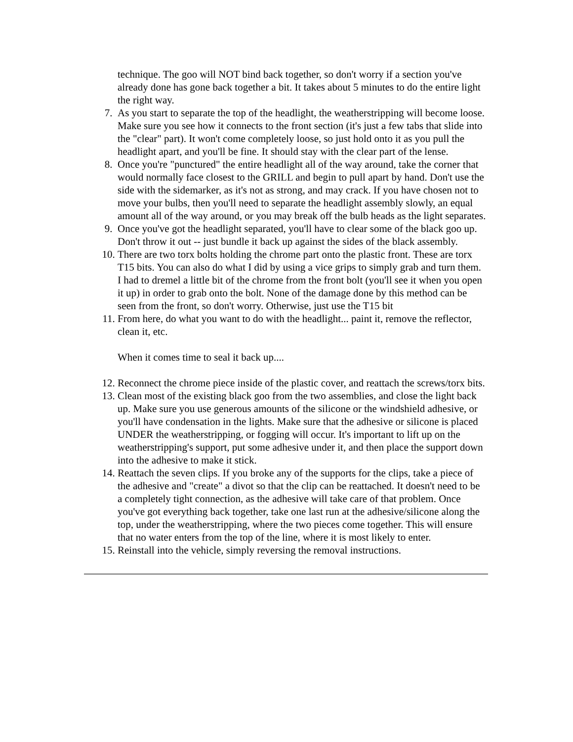technique. The goo will NOT bind back together, so don't worry if a section you've already done has gone back together a bit. It takes about 5 minutes to do the entire light the right way.
7. As you start to separate the top of the headlight, the weatherstripping will become loose. Make sure you see how it connects to the front section (it's just a few tabs that slide into the "clear" part). It won't come completely loose, so just hold onto it as you pull the headlight apart, and you'll be fine. It should stay with the clear part of the lense.
8. Once you're "punctured" the entire headlight all of the way around, take the corner that would normally face closest to the GRILL and begin to pull apart by hand. Don't use the side with the sidemarker, as it's not as strong, and may crack. If you have chosen not to move your bulbs, then you'll need to separate the headlight assembly slowly, an equal amount all of the way around, or you may break off the bulb heads as the light separates.
9. Once you've got the headlight separated, you'll have to clear some of the black goo up. Don't throw it out -- just bundle it back up against the sides of the black assembly.
10. There are two torx bolts holding the chrome part onto the plastic front. These are torx T15 bits. You can also do what I did by using a vice grips to simply grab and turn them. I had to dremel a little bit of the chrome from the front bolt (you'll see it when you open it up) in order to grab onto the bolt. None of the damage done by this method can be seen from the front, so don't worry. Otherwise, just use the T15 bit
11. From here, do what you want to do with the headlight... paint it, remove the reflector, clean it, etc.
When it comes time to seal it back up....
12. Reconnect the chrome piece inside of the plastic cover, and reattach the screws/torx bits.
13. Clean most of the existing black goo from the two assemblies, and close the light back up. Make sure you use generous amounts of the silicone or the windshield adhesive, or you'll have condensation in the lights. Make sure that the adhesive or silicone is placed UNDER the weatherstripping, or fogging will occur. It's important to lift up on the weatherstripping's support, put some adhesive under it, and then place the support down into the adhesive to make it stick.
14. Reattach the seven clips. If you broke any of the supports for the clips, take a piece of the adhesive and "create" a divot so that the clip can be reattached. It doesn't need to be a completely tight connection, as the adhesive will take care of that problem. Once you've got everything back together, take one last run at the adhesive/silicone along the top, under the weatherstripping, where the two pieces come together. This will ensure that no water enters from the top of the line, where it is most likely to enter.
15. Reinstall into the vehicle, simply reversing the removal instructions.